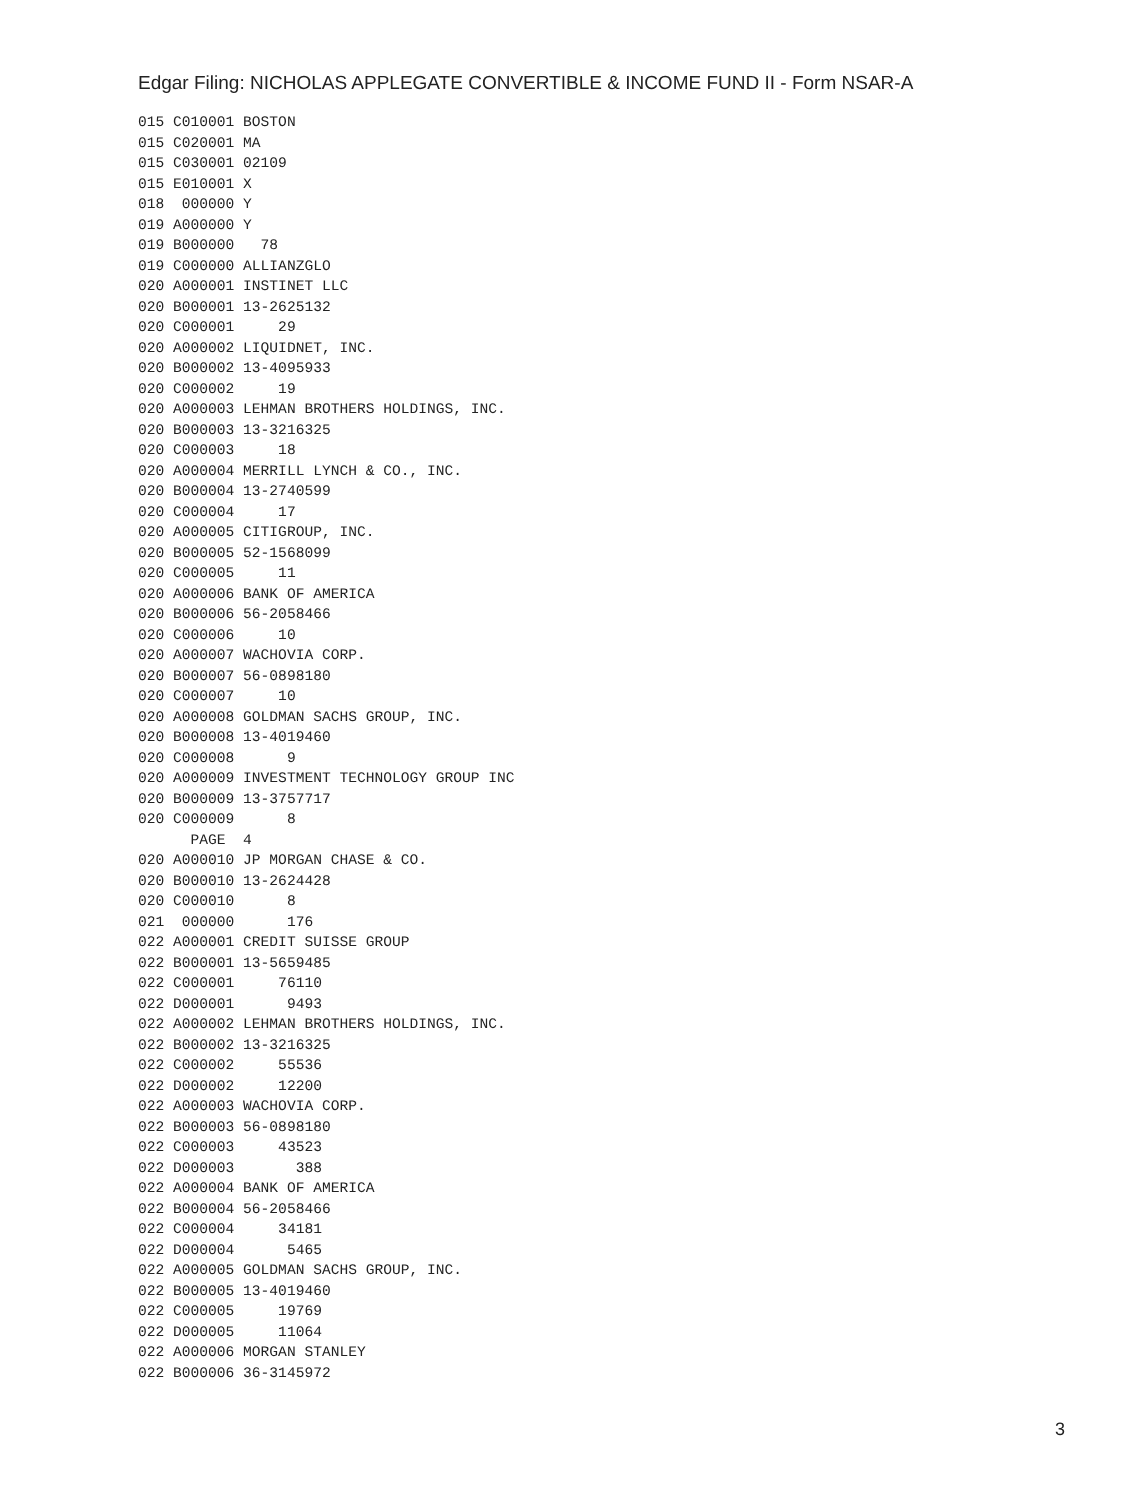Edgar Filing: NICHOLAS APPLEGATE CONVERTIBLE & INCOME FUND II - Form NSAR-A
015 C010001 BOSTON
015 C020001 MA
015 C030001 02109
015 E010001 X
018  000000 Y
019 A000000 Y
019 B000000   78
019 C000000 ALLIANZGLO
020 A000001 INSTINET LLC
020 B000001 13-2625132
020 C000001     29
020 A000002 LIQUIDNET, INC.
020 B000002 13-4095933
020 C000002     19
020 A000003 LEHMAN BROTHERS HOLDINGS, INC.
020 B000003 13-3216325
020 C000003     18
020 A000004 MERRILL LYNCH & CO., INC.
020 B000004 13-2740599
020 C000004     17
020 A000005 CITIGROUP, INC.
020 B000005 52-1568099
020 C000005     11
020 A000006 BANK OF AMERICA
020 B000006 56-2058466
020 C000006     10
020 A000007 WACHOVIA CORP.
020 B000007 56-0898180
020 C000007     10
020 A000008 GOLDMAN SACHS GROUP, INC.
020 B000008 13-4019460
020 C000008      9
020 A000009 INVESTMENT TECHNOLOGY GROUP INC
020 B000009 13-3757717
020 C000009      8
      PAGE  4
020 A000010 JP MORGAN CHASE & CO.
020 B000010 13-2624428
020 C000010      8
021  000000      176
022 A000001 CREDIT SUISSE GROUP
022 B000001 13-5659485
022 C000001     76110
022 D000001      9493
022 A000002 LEHMAN BROTHERS HOLDINGS, INC.
022 B000002 13-3216325
022 C000002     55536
022 D000002     12200
022 A000003 WACHOVIA CORP.
022 B000003 56-0898180
022 C000003     43523
022 D000003       388
022 A000004 BANK OF AMERICA
022 B000004 56-2058466
022 C000004     34181
022 D000004      5465
022 A000005 GOLDMAN SACHS GROUP, INC.
022 B000005 13-4019460
022 C000005     19769
022 D000005     11064
022 A000006 MORGAN STANLEY
022 B000006 36-3145972
3